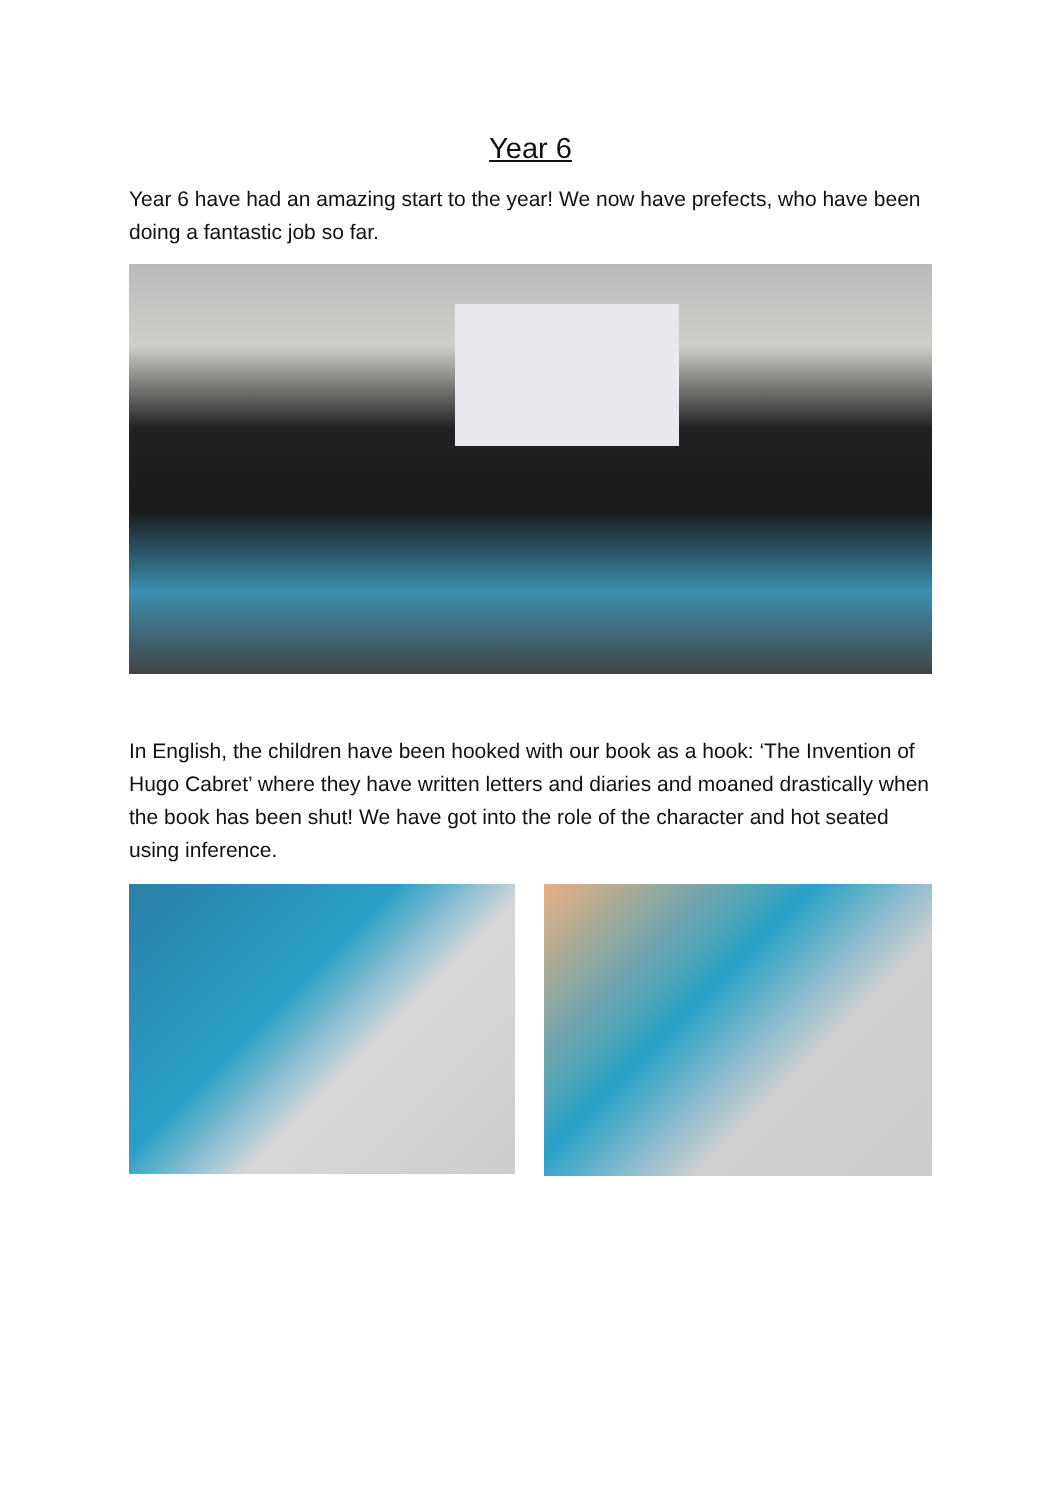Year 6
Year 6 have had an amazing start to the year! We now have prefects, who have been doing a fantastic job so far.
In English, the children have been hooked with our book as a hook: ‘The Invention of Hugo Cabret’ where they have written letters and diaries and moaned drastically when the book has been shut! We have got into the role of the character and hot seated using inference.